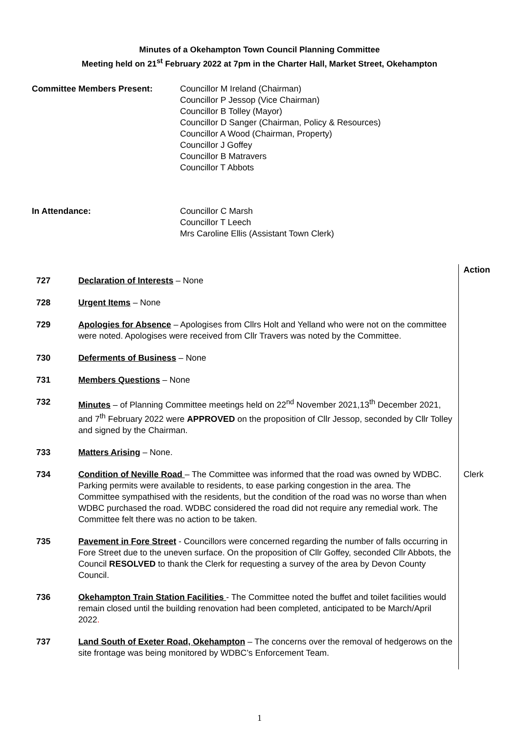Minutes of a Okehampton Town Council Planning Committee
Meeting held on 21<sup>st</sup> February 2022 at 7pm in the Charter Hall, Market Street, Okehampton
Committee Members Present: Councillor M Ireland (Chairman)
Councillor P Jessop (Vice Chairman)
Councillor B Tolley (Mayor)
Councillor D Sanger (Chairman, Policy & Resources)
Councillor A Wood (Chairman, Property)
Councillor J Goffey
Councillor B Matravers
Councillor T Abbots
In Attendance: Councillor C Marsh
Councillor T Leech
Mrs Caroline Ellis (Assistant Town Clerk)
| 727 | Declaration of Interests – None | Action |
| 728 | Urgent Items – None | |
| 729 | Apologies for Absence – Apologises from Cllrs Holt and Yelland who were not on the committee were noted. Apologises were received from Cllr Travers was noted by the Committee. | |
| 730 | Deferments of Business – None | |
| 731 | Members Questions – None | |
| 732 | Minutes – of Planning Committee meetings held on 22<sup>nd</sup> November 2021,13<sup>th</sup> December 2021, and 7<sup>th</sup> February 2022 were APPROVED on the proposition of Cllr Jessop, seconded by Cllr Tolley and signed by the Chairman. | |
| 733 | Matters Arising – None. | |
| 734 | Condition of Neville Road – The Committee was informed that the road was owned by WDBC. Parking permits were available to residents, to ease parking congestion in the area. The Committee sympathised with the residents, but the condition of the road was no worse than when WDBC purchased the road. WDBC considered the road did not require any remedial work. The Committee felt there was no action to be taken. | Clerk |
| 735 | Pavement in Fore Street - Councillors were concerned regarding the number of falls occurring in Fore Street due to the uneven surface. On the proposition of Cllr Goffey, seconded Cllr Abbots, the Council RESOLVED to thank the Clerk for requesting a survey of the area by Devon County Council. | |
| 736 | Okehampton Train Station Facilities - The Committee noted the buffet and toilet facilities would remain closed until the building renovation had been completed, anticipated to be March/April 2022 . | |
| 737 | Land South of Exeter Road, Okehampton – The concerns over the removal of hedgerows on the site frontage was being monitored by WDBC’s Enforcement Team. | |
1